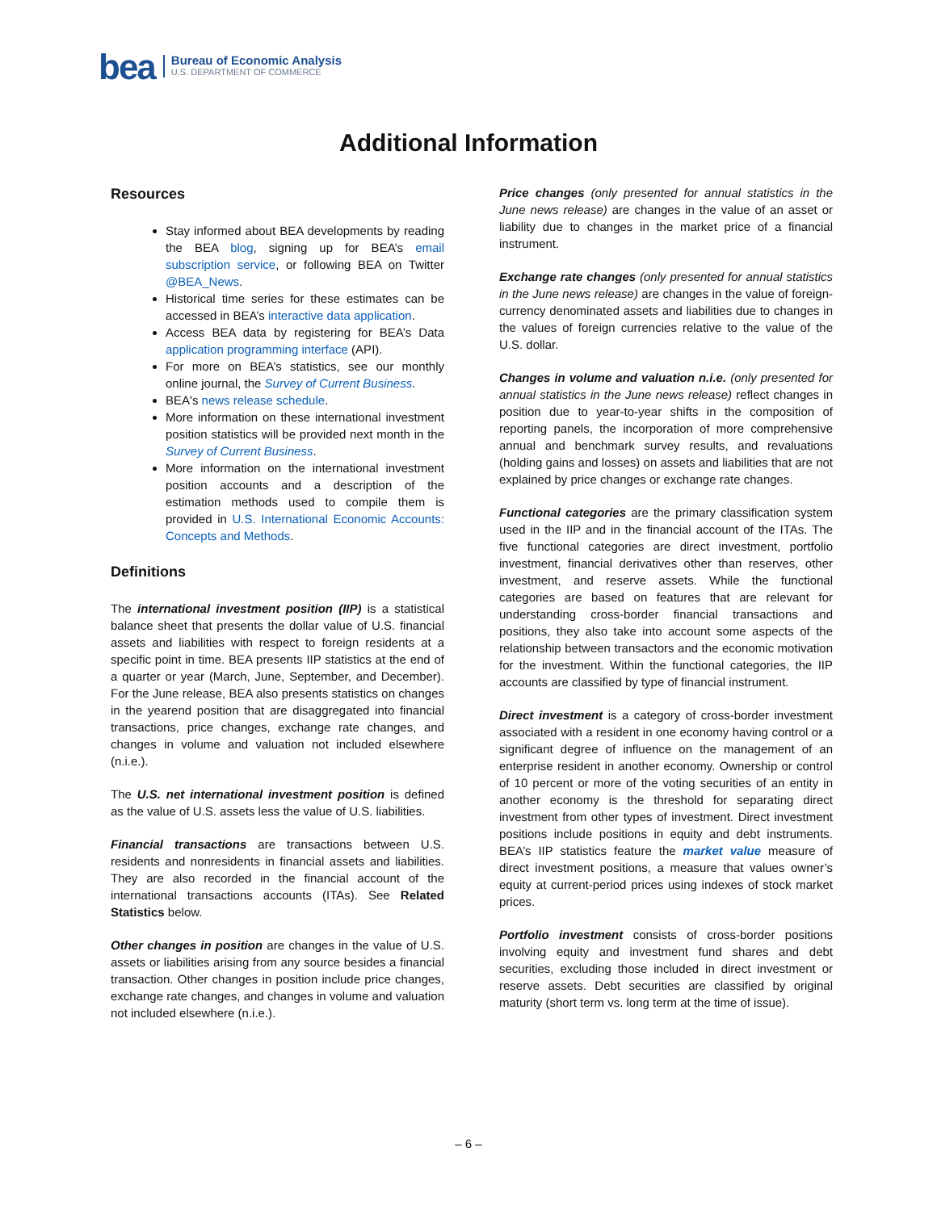bea
Bureau of Economic Analysis
U.S. DEPARTMENT OF COMMERCE
Additional Information
Resources
Stay informed about BEA developments by reading the BEA blog, signing up for BEA’s email subscription service, or following BEA on Twitter @BEA_News.
Historical time series for these estimates can be accessed in BEA’s interactive data application.
Access BEA data by registering for BEA’s Data application programming interface (API).
For more on BEA’s statistics, see our monthly online journal, the Survey of Current Business.
BEA's news release schedule.
More information on these international investment position statistics will be provided next month in the Survey of Current Business.
More information on the international investment position accounts and a description of the estimation methods used to compile them is provided in U.S. International Economic Accounts: Concepts and Methods.
Definitions
The international investment position (IIP) is a statistical balance sheet that presents the dollar value of U.S. financial assets and liabilities with respect to foreign residents at a specific point in time. BEA presents IIP statistics at the end of a quarter or year (March, June, September, and December). For the June release, BEA also presents statistics on changes in the yearend position that are disaggregated into financial transactions, price changes, exchange rate changes, and changes in volume and valuation not included elsewhere (n.i.e.).
The U.S. net international investment position is defined as the value of U.S. assets less the value of U.S. liabilities.
Financial transactions are transactions between U.S. residents and nonresidents in financial assets and liabilities. They are also recorded in the financial account of the international transactions accounts (ITAs). See Related Statistics below.
Other changes in position are changes in the value of U.S. assets or liabilities arising from any source besides a financial transaction. Other changes in position include price changes, exchange rate changes, and changes in volume and valuation not included elsewhere (n.i.e.).
Price changes (only presented for annual statistics in the June news release) are changes in the value of an asset or liability due to changes in the market price of a financial instrument.
Exchange rate changes (only presented for annual statistics in the June news release) are changes in the value of foreign-currency denominated assets and liabilities due to changes in the values of foreign currencies relative to the value of the U.S. dollar.
Changes in volume and valuation n.i.e. (only presented for annual statistics in the June news release) reflect changes in position due to year-to-year shifts in the composition of reporting panels, the incorporation of more comprehensive annual and benchmark survey results, and revaluations (holding gains and losses) on assets and liabilities that are not explained by price changes or exchange rate changes.
Functional categories are the primary classification system used in the IIP and in the financial account of the ITAs. The five functional categories are direct investment, portfolio investment, financial derivatives other than reserves, other investment, and reserve assets. While the functional categories are based on features that are relevant for understanding cross-border financial transactions and positions, they also take into account some aspects of the relationship between transactors and the economic motivation for the investment. Within the functional categories, the IIP accounts are classified by type of financial instrument.
Direct investment is a category of cross-border investment associated with a resident in one economy having control or a significant degree of influence on the management of an enterprise resident in another economy. Ownership or control of 10 percent or more of the voting securities of an entity in another economy is the threshold for separating direct investment from other types of investment. Direct investment positions include positions in equity and debt instruments. BEA’s IIP statistics feature the market value measure of direct investment positions, a measure that values owner’s equity at current-period prices using indexes of stock market prices.
Portfolio investment consists of cross-border positions involving equity and investment fund shares and debt securities, excluding those included in direct investment or reserve assets. Debt securities are classified by original maturity (short term vs. long term at the time of issue).
– 6 –